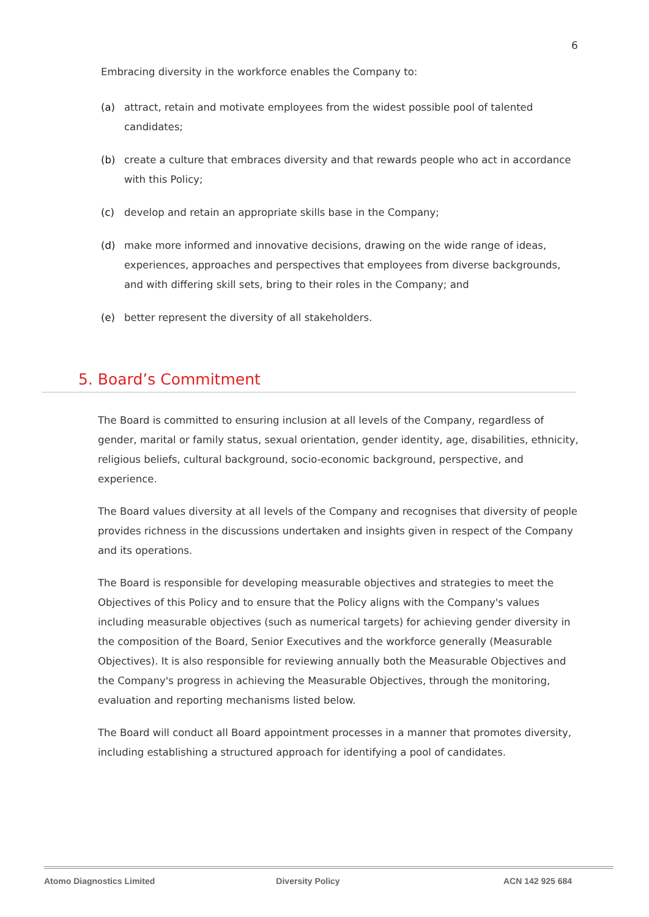6
Embracing diversity in the workforce enables the Company to:
(a) attract, retain and motivate employees from the widest possible pool of talented candidates;
(b) create a culture that embraces diversity and that rewards people who act in accordance with this Policy;
(c) develop and retain an appropriate skills base in the Company;
(d) make more informed and innovative decisions, drawing on the wide range of ideas, experiences, approaches and perspectives that employees from diverse backgrounds, and with differing skill sets, bring to their roles in the Company; and
(e) better represent the diversity of all stakeholders.
5. Board’s Commitment
The Board is committed to ensuring inclusion at all levels of the Company, regardless of gender, marital or family status, sexual orientation, gender identity, age, disabilities, ethnicity, religious beliefs, cultural background, socio-economic background, perspective, and experience.
The Board values diversity at all levels of the Company and recognises that diversity of people provides richness in the discussions undertaken and insights given in respect of the Company and its operations.
The Board is responsible for developing measurable objectives and strategies to meet the Objectives of this Policy and to ensure that the Policy aligns with the Company's values including measurable objectives (such as numerical targets) for achieving gender diversity in the composition of the Board, Senior Executives and the workforce generally (Measurable Objectives). It is also responsible for reviewing annually both the Measurable Objectives and the Company's progress in achieving the Measurable Objectives, through the monitoring, evaluation and reporting mechanisms listed below.
The Board will conduct all Board appointment processes in a manner that promotes diversity, including establishing a structured approach for identifying a pool of candidates.
Atomo Diagnostics Limited Diversity Policy ACN 142 925 684